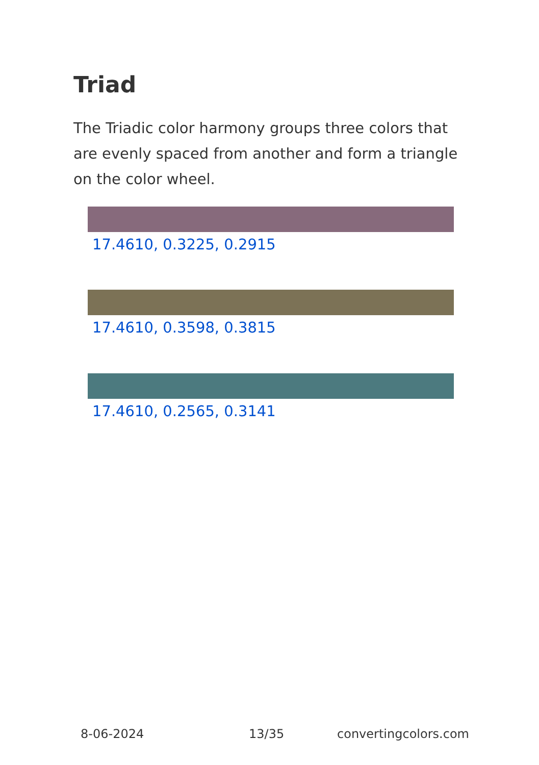Triad
The Triadic color harmony groups three colors that are evenly spaced from another and form a triangle on the color wheel.
17.4610, 0.3225, 0.2915
17.4610, 0.3598, 0.3815
17.4610, 0.2565, 0.3141
8-06-2024 13/35 convertingcolors.com